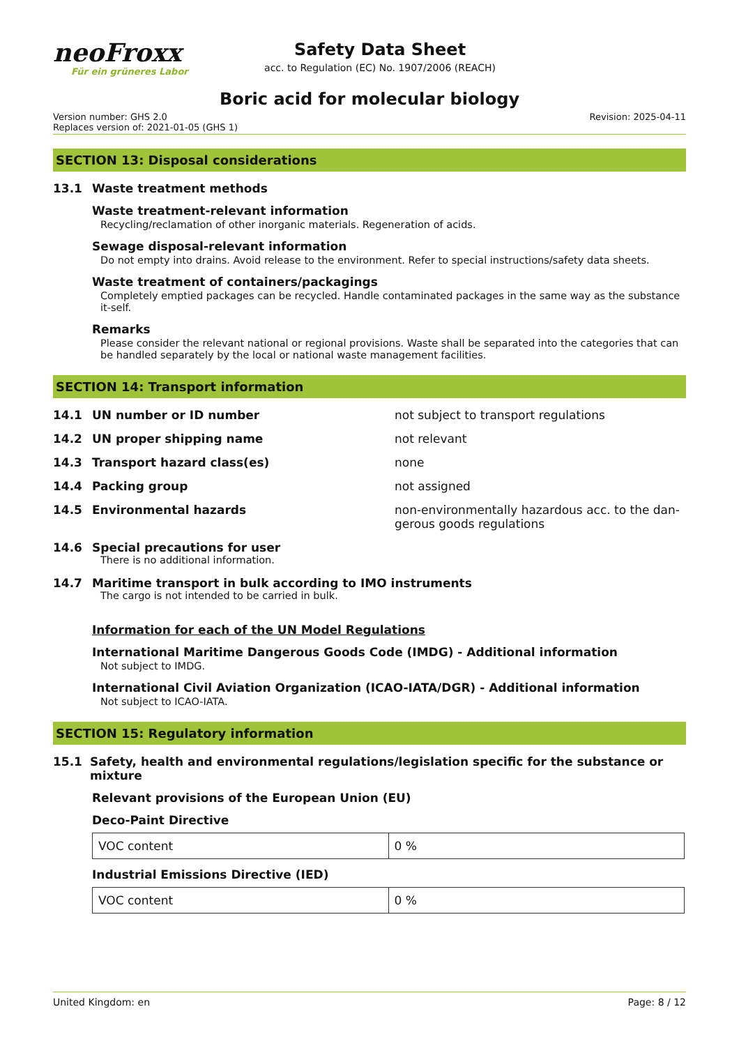neoFroxx
Für ein grüneres Labor
Safety Data Sheet
acc. to Regulation (EC) No. 1907/2006 (REACH)
Boric acid for molecular biology
Version number: GHS 2.0
Replaces version of: 2021-01-05 (GHS 1)
Revision: 2025-04-11
SECTION 13: Disposal considerations
13.1 Waste treatment methods
Waste treatment-relevant information
Recycling/reclamation of other inorganic materials. Regeneration of acids.
Sewage disposal-relevant information
Do not empty into drains. Avoid release to the environment. Refer to special instructions/safety data sheets.
Waste treatment of containers/packagings
Completely emptied packages can be recycled. Handle contaminated packages in the same way as the substance it-self.
Remarks
Please consider the relevant national or regional provisions. Waste shall be separated into the categories that can be handled separately by the local or national waste management facilities.
SECTION 14: Transport information
14.1 UN number or ID number
not subject to transport regulations
14.2 UN proper shipping name
not relevant
14.3 Transport hazard class(es)
none
14.4 Packing group
not assigned
14.5 Environmental hazards
non-environmentally hazardous acc. to the dan-gerous goods regulations
14.6 Special precautions for user
There is no additional information.
14.7 Maritime transport in bulk according to IMO instruments
The cargo is not intended to be carried in bulk.
Information for each of the UN Model Regulations
International Maritime Dangerous Goods Code (IMDG) - Additional information
Not subject to IMDG.
International Civil Aviation Organization (ICAO-IATA/DGR) - Additional information
Not subject to ICAO-IATA.
SECTION 15: Regulatory information
15.1 Safety, health and environmental regulations/legislation specific for the substance or mixture
Relevant provisions of the European Union (EU)
Deco-Paint Directive
| VOC content | 0 % |
Industrial Emissions Directive (IED)
| VOC content | 0 % |
United Kingdom: en Page: 8 / 12